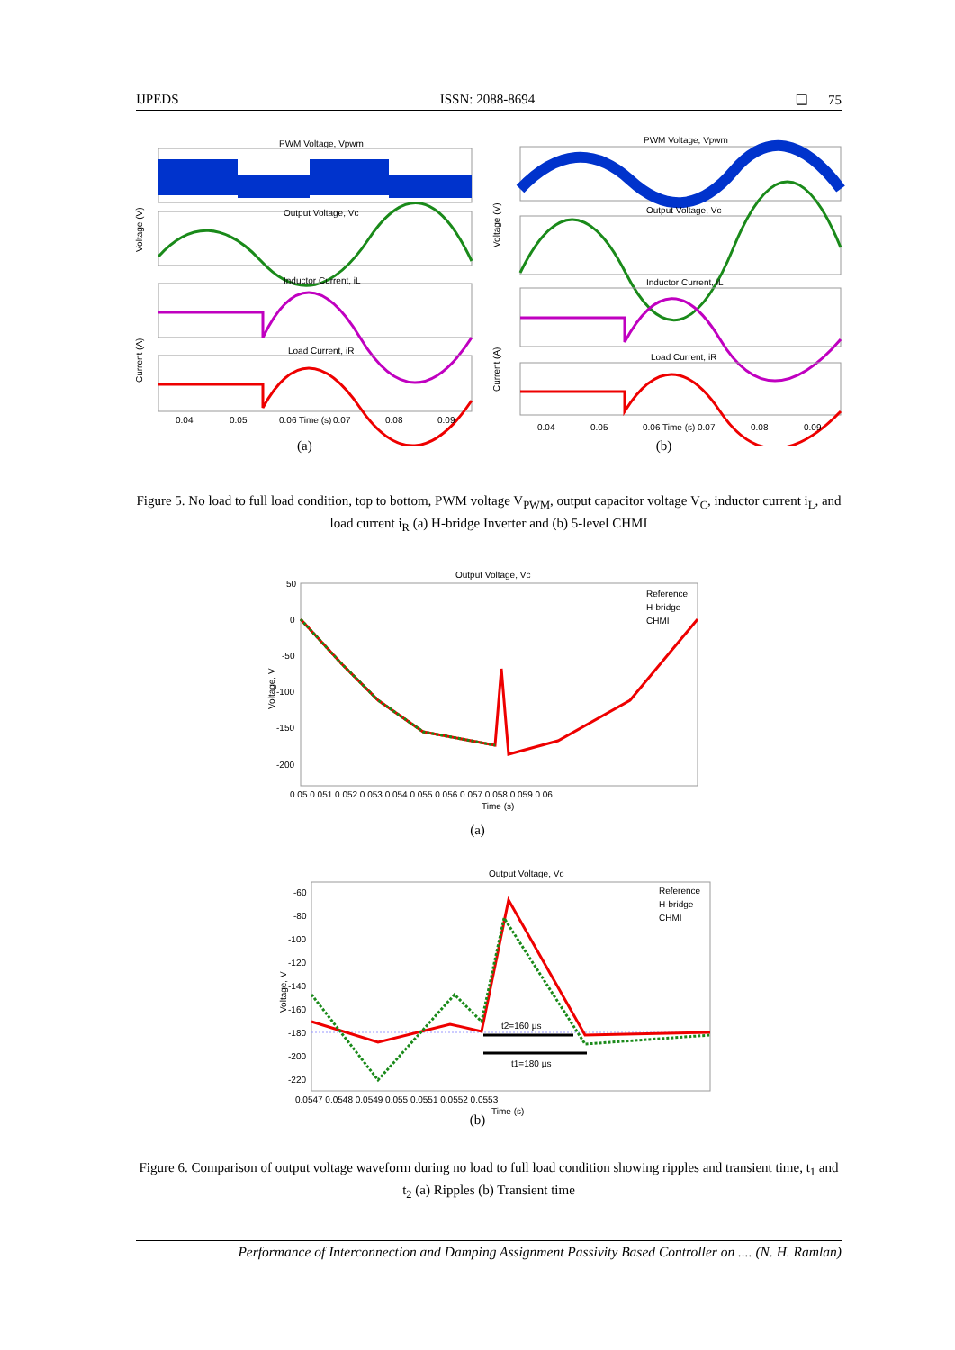IJPEDS ISSN: 2088-8694 ❑ 75
PWM Voltage, Vpwm
Output Voltage, Vc
Inductor Current, iL
Load Current, iR
0.04
0.05
0.06 Time (s)
0.07
0.08
0.09
Voltage (V)
Current (A)
PWM Voltage, Vpwm
Output Voltage, Vc
Inductor Current, iL
Load Current, iR
0.04
0.05
0.06 Time (s)
0.07
0.08
0.09
Voltage (V)
Current (A)
(a) (b)
Figure 5. No load to full load condition, top to bottom, PWM voltage V<sub>PWM</sub>, output capacitor voltage V<sub>C</sub>, inductor current i<sub>L</sub>, and load current i<sub>R</sub> (a) H-bridge Inverter and (b) 5-level CHMI
Output Voltage, Vc
Reference
H-bridge
CHMI
50
0
-50
-100
-150
-200
0.05 0.051 0.052 0.053 0.054 0.055 0.056 0.057 0.058 0.059 0.06
Time (s)
Voltage, V
(a)
Output Voltage, Vc
t2=160 µs
t1=180 µs
Reference
H-bridge
CHMI
-60
-80
-100
-120
-140
-160
-180
-200
-220
0.0547 0.0548 0.0549 0.055 0.0551 0.0552 0.0553
Time (s)
Voltage, V
(b)
Figure 6. Comparison of output voltage waveform during no load to full load condition showing ripples and transient time, t<sub>1</sub> and t<sub>2</sub> (a) Ripples (b) Transient time
Performance of Interconnection and Damping Assignment Passivity Based Controller on .... (N. H. Ramlan)